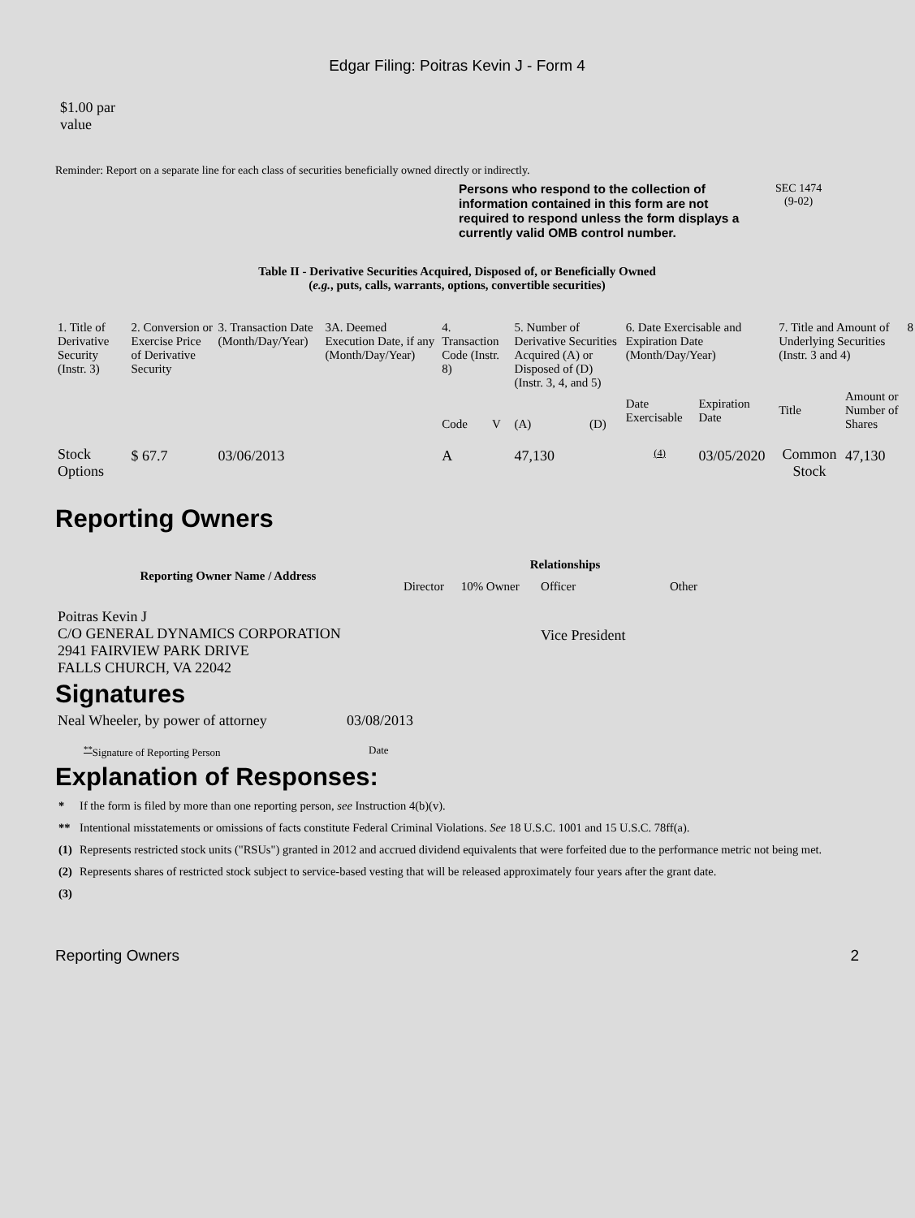Edgar Filing: Poitras Kevin J - Form 4
$1.00 par
value
Reminder: Report on a separate line for each class of securities beneficially owned directly or indirectly.
Persons who respond to the collection of information contained in this form are not required to respond unless the form displays a currently valid OMB control number.
SEC 1474
(9-02)
Table II - Derivative Securities Acquired, Disposed of, or Beneficially Owned
(e.g., puts, calls, warrants, options, convertible securities)
| 1. Title of Derivative Security (Instr. 3) | 2. Conversion or Exercise Price of Derivative Security | 3. Transaction Date (Month/Day/Year) | 3A. Deemed Execution Date, if any (Month/Day/Year) | 4. Transaction Code (Instr. 8) | | 5. Number of Derivative Securities Acquired (A) or Disposed of (D) (Instr. 3, 4, and 5) | | 6. Date Exercisable and Expiration Date (Month/Day/Year) | | 7. Title and Amount of Underlying Securities (Instr. 3 and 4) | | 8 |
| | | | | Code | V | (A) | (D) | Date Exercisable | Expiration Date | Title | Amount or Number of Shares | |
| Stock Options | $ 67.7 | 03/06/2013 | | A | | 47,130 | | <sup>(4)</sup> | 03/05/2020 | Common Stock | 47,130 | |
Reporting Owners
| Reporting Owner Name / Address | Relationships | | | |
| --- | --- | --- | --- | --- |
| | Director | 10% Owner | Officer | Other |
| Poitras Kevin J C/O GENERAL DYNAMICS CORPORATION 2941 FAIRVIEW PARK DRIVE FALLS CHURCH, VA 22042 | | | Vice President | |
Signatures
| Neal Wheeler, by power of attorney | 03/08/2013 |
| <sup>**</sup> Signature of Reporting Person | Date |
Explanation of Responses:
| * | If the form is filed by more than one reporting person, see Instruction 4(b)(v). |
| ** | Intentional misstatements or omissions of facts constitute Federal Criminal Violations. See 18 U.S.C. 1001 and 15 U.S.C. 78ff(a). |
| (1) | Represents restricted stock units ("RSUs") granted in 2012 and accrued dividend equivalents that were forfeited due to the performance metric not being met. |
| (2) | Represents shares of restricted stock subject to service-based vesting that will be released approximately four years after the grant date. |
| (3) | |
Reporting Owners 2